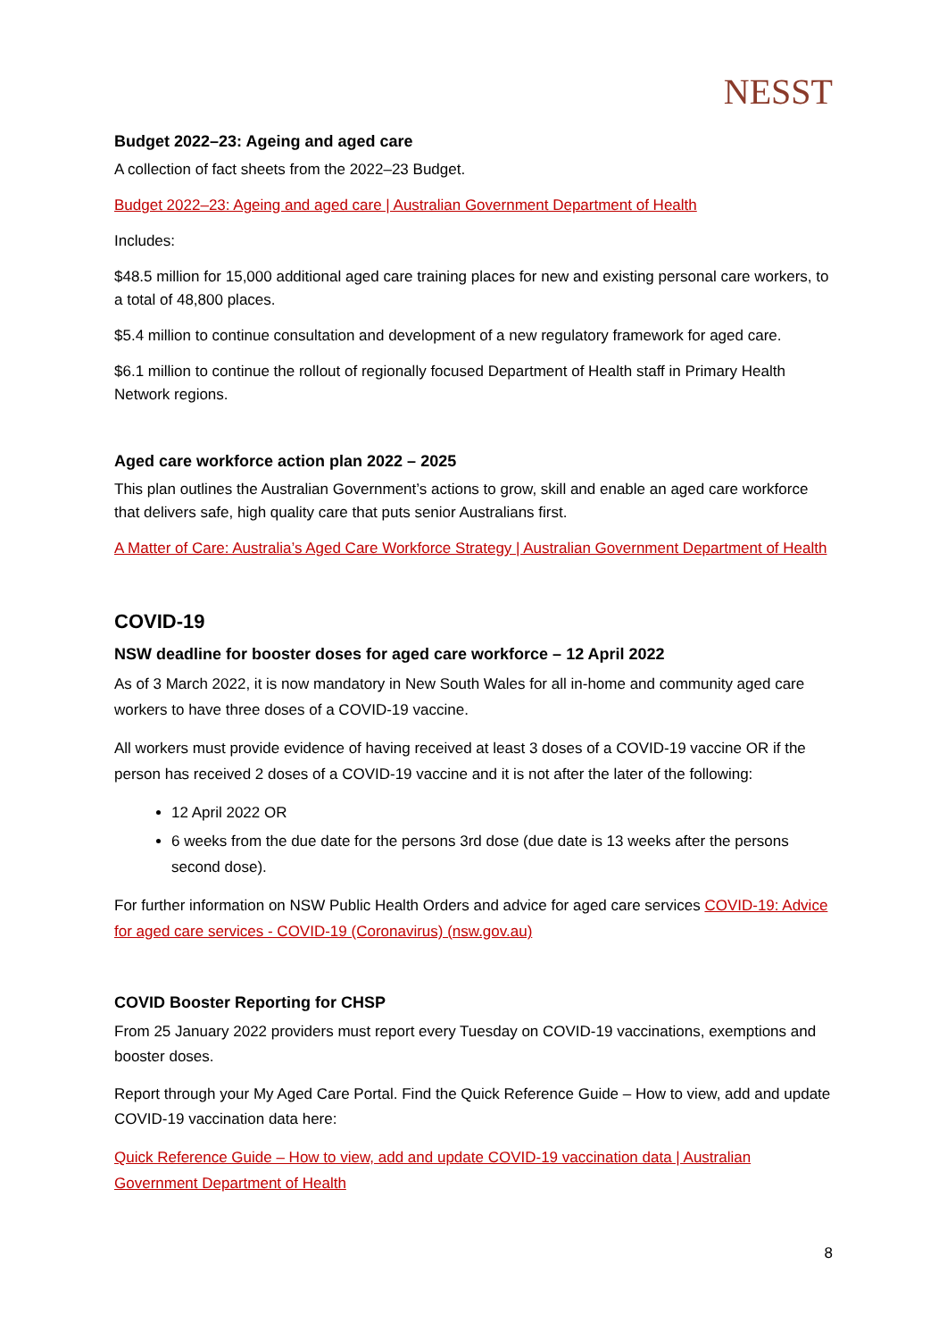NESST
Budget 2022–23: Ageing and aged care
A collection of fact sheets from the 2022–23 Budget.
Budget 2022–23: Ageing and aged care | Australian Government Department of Health
Includes:
$48.5 million for 15,000 additional aged care training places for new and existing personal care workers, to a total of 48,800 places.
$5.4 million to continue consultation and development of a new regulatory framework for aged care.
$6.1 million to continue the rollout of regionally focused Department of Health staff in Primary Health Network regions.
Aged care workforce action plan 2022 – 2025
This plan outlines the Australian Government’s actions to grow, skill and enable an aged care workforce that delivers safe, high quality care that puts senior Australians first.
A Matter of Care: Australia’s Aged Care Workforce Strategy | Australian Government Department of Health
COVID-19
NSW deadline for booster doses for aged care workforce – 12 April 2022
As of 3 March 2022, it is now mandatory in New South Wales for all in-home and community aged care workers to have three doses of a COVID-19 vaccine.
All workers must provide evidence of having received at least 3 doses of a COVID-19 vaccine OR if the person has received 2 doses of a COVID-19 vaccine and it is not after the later of the following:
12 April 2022 OR
6 weeks from the due date for the persons 3rd dose (due date is 13 weeks after the persons second dose).
For further information on NSW Public Health Orders and advice for aged care services COVID-19: Advice for aged care services - COVID-19 (Coronavirus) (nsw.gov.au)
COVID Booster Reporting for CHSP
From 25 January 2022 providers must report every Tuesday on COVID-19 vaccinations, exemptions and booster doses.
Report through your My Aged Care Portal. Find the Quick Reference Guide – How to view, add and update COVID-19 vaccination data here:
Quick Reference Guide – How to view, add and update COVID-19 vaccination data | Australian Government Department of Health
8